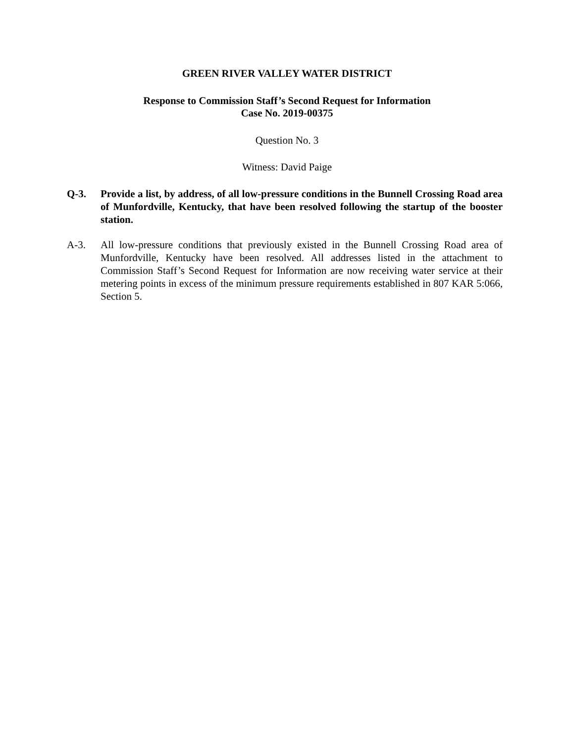GREEN RIVER VALLEY WATER DISTRICT
Response to Commission Staff’s Second Request for Information
Case No. 2019-00375
Question No. 3
Witness: David Paige
Q-3. Provide a list, by address, of all low-pressure conditions in the Bunnell Crossing Road area of Munfordville, Kentucky, that have been resolved following the startup of the booster station.
A-3. All low-pressure conditions that previously existed in the Bunnell Crossing Road area of Munfordville, Kentucky have been resolved. All addresses listed in the attachment to Commission Staff’s Second Request for Information are now receiving water service at their metering points in excess of the minimum pressure requirements established in 807 KAR 5:066, Section 5.